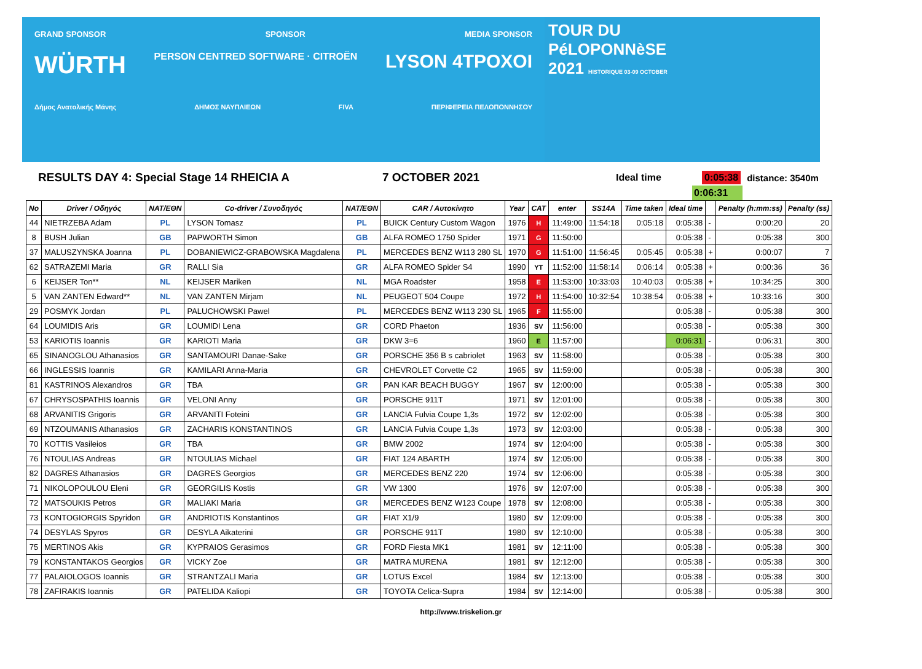GRAND SPONSOR SPONSOR MEDIA SPONSOR
WÜRTH PERSON CENTRED SOFTWARE · CITROËN LYSON 4TPOXOI
Δήμος Ανατολικής Μάνης ΔΗΜΟΣ ΝΑΥΠΛΙΕΩΝ FIVA ΠΕΡΙΦΕΡΕΙΑ ΠΕΛΟΠΟΝΝΗΣΟΥ
TOUR DU
PéLOPONNèSE
2021 HISTORIQUE 03-09 OCTOBER
RESULTS DAY 4: Special Stage 14 RHEICIA A 7 OCTOBER 2021
Ideal time 0:05:38 distance: 3540m
0:06:31
| No | Driver / Οδηγός | NAT/ΕΘΝ | Co-driver / Συνοδηγός | NAT/ΕΘΝ | CAR / Αυτοκίνητο | Year | CAT | enter | SS14A | Time taken | Ideal time | | Penalty (h:mm:ss) | Penalty (ss) |
| --- | --- | --- | --- | --- | --- | --- | --- | --- | --- | --- | --- | --- | --- | --- |
| 44 | NIETRZEBA Adam | PL | LYSON Tomasz | PL | BUICK Century Custom Wagon | 1976 | H | 11:49:00 | 11:54:18 | 0:05:18 | 0:05:38 | - | 0:00:20 | 20 |
| 8 | BUSH Julian | GB | PAPWORTH Simon | GB | ALFA ROMEO 1750 Spider | 1971 | G | 11:50:00 | | | 0:05:38 | - | 0:05:38 | 300 |
| 37 | MALUSZYNSKA Joanna | PL | DOBANIEWICZ-GRABOWSKA Magdalena | PL | MERCEDES BENZ W113 280 SL | 1970 | G | 11:51:00 | 11:56:45 | 0:05:45 | 0:05:38 | + | 0:00:07 | 7 |
| 62 | SATRAZEMI Maria | GR | RALLI Sia | GR | ALFA ROMEO Spider S4 | 1990 | YT | 11:52:00 | 11:58:14 | 0:06:14 | 0:05:38 | + | 0:00:36 | 36 |
| 6 | KEIJSER Ton** | NL | KEIJSER Mariken | NL | MGA Roadster | 1958 | E | 11:53:00 | 10:33:03 | 10:40:03 | 0:05:38 | + | 10:34:25 | 300 |
| 5 | VAN ZANTEN Edward** | NL | VAN ZANTEN Mirjam | NL | PEUGEOT 504 Coupe | 1972 | H | 11:54:00 | 10:32:54 | 10:38:54 | 0:05:38 | + | 10:33:16 | 300 |
| 29 | POSMYK Jordan | PL | PALUCHOWSKI Pawel | PL | MERCEDES BENZ W113 230 SL | 1965 | F | 11:55:00 | | | 0:05:38 | - | 0:05:38 | 300 |
| 64 | LOUMIDIS Aris | GR | LOUMIDI Lena | GR | CORD Phaeton | 1936 | SV | 11:56:00 | | | 0:05:38 | - | 0:05:38 | 300 |
| 53 | KARIOTIS Ioannis | GR | KARIOTI Maria | GR | DKW 3=6 | 1960 | E | 11:57:00 | | | 0:06:31 | - | 0:06:31 | 300 |
| 65 | SINANOGLOU Athanasios | GR | SANTAMOURI Danae-Sake | GR | PORSCHE 356 B s cabriolet | 1963 | SV | 11:58:00 | | | 0:05:38 | - | 0:05:38 | 300 |
| 66 | INGLESSIS Ioannis | GR | KAMILARI Anna-Maria | GR | CHEVROLET Corvette C2 | 1965 | SV | 11:59:00 | | | 0:05:38 | - | 0:05:38 | 300 |
| 81 | KASTRINOS Alexandros | GR | TBA | GR | PAN KAR BEACH BUGGY | 1967 | SV | 12:00:00 | | | 0:05:38 | - | 0:05:38 | 300 |
| 67 | CHRYSOSPATHIS Ioannis | GR | VELONI Anny | GR | PORSCHE 911T | 1971 | SV | 12:01:00 | | | 0:05:38 | - | 0:05:38 | 300 |
| 68 | ARVANITIS Grigoris | GR | ARVANITI Foteini | GR | LANCIA Fulvia Coupe 1,3s | 1972 | SV | 12:02:00 | | | 0:05:38 | - | 0:05:38 | 300 |
| 69 | NTZOUMANIS Athanasios | GR | ZACHARIS KONSTANTINOS | GR | LANCIA Fulvia Coupe 1,3s | 1973 | SV | 12:03:00 | | | 0:05:38 | - | 0:05:38 | 300 |
| 70 | KOTTIS Vasileios | GR | TBA | GR | BMW 2002 | 1974 | SV | 12:04:00 | | | 0:05:38 | - | 0:05:38 | 300 |
| 76 | NTOULIAS Andreas | GR | NTOULIAS Michael | GR | FIAT 124 ABARTH | 1974 | SV | 12:05:00 | | | 0:05:38 | - | 0:05:38 | 300 |
| 82 | DAGRES Athanasios | GR | DAGRES Georgios | GR | MERCEDES BENZ 220 | 1974 | SV | 12:06:00 | | | 0:05:38 | - | 0:05:38 | 300 |
| 71 | NIKOLOPOULOU Eleni | GR | GEORGILIS Kostis | GR | VW 1300 | 1976 | SV | 12:07:00 | | | 0:05:38 | - | 0:05:38 | 300 |
| 72 | MATSOUKIS Petros | GR | MALIAKI Maria | GR | MERCEDES BENZ W123 Coupe | 1978 | SV | 12:08:00 | | | 0:05:38 | - | 0:05:38 | 300 |
| 73 | KONTOGIORGIS Spyridon | GR | ANDRIOTIS Konstantinos | GR | FIAT X1/9 | 1980 | SV | 12:09:00 | | | 0:05:38 | - | 0:05:38 | 300 |
| 74 | DESYLAS Spyros | GR | DESYLA Aikaterini | GR | PORSCHE 911T | 1980 | SV | 12:10:00 | | | 0:05:38 | - | 0:05:38 | 300 |
| 75 | MERTINOS Akis | GR | KYPRAIOS Gerasimos | GR | FORD Fiesta MK1 | 1981 | SV | 12:11:00 | | | 0:05:38 | - | 0:05:38 | 300 |
| 79 | KONSTANTAKOS Georgios | GR | VICKY Zoe | GR | MATRA MURENA | 1981 | SV | 12:12:00 | | | 0:05:38 | - | 0:05:38 | 300 |
| 77 | PALAIOLOGOS Ioannis | GR | STRANTZALI Maria | GR | LOTUS Excel | 1984 | SV | 12:13:00 | | | 0:05:38 | - | 0:05:38 | 300 |
| 78 | ZAFIRAKIS Ioannis | GR | PATELIDA Kaliopi | GR | TOYOTA Celica-Supra | 1984 | SV | 12:14:00 | | | 0:05:38 | - | 0:05:38 | 300 |
http://www.triskelion.gr